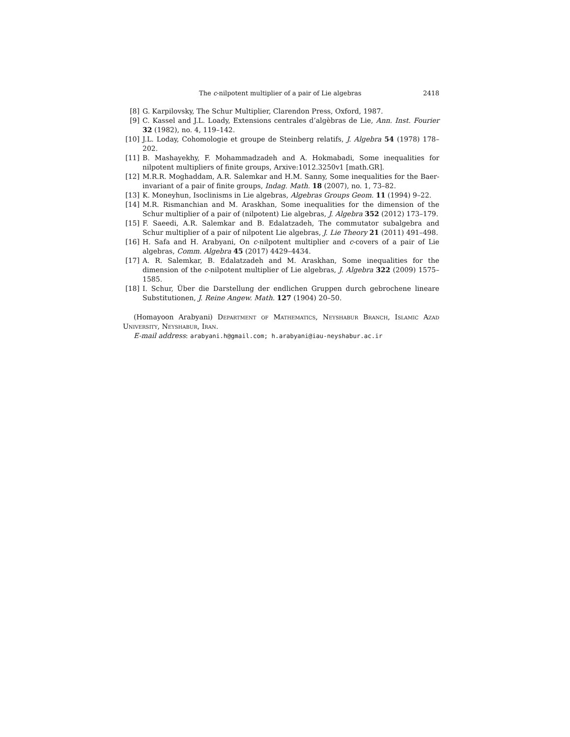The c-nilpotent multiplier of a pair of Lie algebras 2418
[8] G. Karpilovsky, The Schur Multiplier, Clarendon Press, Oxford, 1987.
[9] C. Kassel and J.L. Loady, Extensions centrales d’algèbras de Lie, Ann. Inst. Fourier 32 (1982), no. 4, 119–142.
[10] J.L. Loday, Cohomologie et groupe de Steinberg relatifs, J. Algebra 54 (1978) 178–202.
[11] B. Mashayekhy, F. Mohammadzadeh and A. Hokmabadi, Some inequalities for nilpotent multipliers of finite groups, Arxive:1012.3250v1 [math.GR].
[12] M.R.R. Moghaddam, A.R. Salemkar and H.M. Sanny, Some inequalities for the Baer-invariant of a pair of finite groups, Indag. Math. 18 (2007), no. 1, 73–82.
[13] K. Moneyhun, Isoclinisms in Lie algebras, Algebras Groups Geom. 11 (1994) 9–22.
[14] M.R. Rismanchian and M. Araskhan, Some inequalities for the dimension of the Schur multiplier of a pair of (nilpotent) Lie algebras, J. Algebra 352 (2012) 173–179.
[15] F. Saeedi, A.R. Salemkar and B. Edalatzadeh, The commutator subalgebra and Schur multiplier of a pair of nilpotent Lie algebras, J. Lie Theory 21 (2011) 491–498.
[16] H. Safa and H. Arabyani, On c-nilpotent multiplier and c-covers of a pair of Lie algebras, Comm. Algebra 45 (2017) 4429–4434.
[17] A. R. Salemkar, B. Edalatzadeh and M. Araskhan, Some inequalities for the dimension of the c-nilpotent multiplier of Lie algebras, J. Algebra 322 (2009) 1575–1585.
[18] I. Schur, Über die Darstellung der endlichen Gruppen durch gebrochene lineare Substitutionen, J. Reine Angew. Math. 127 (1904) 20–50.
(Homayoon Arabyani) Department of Mathematics, Neyshabur Branch, Islamic Azad University, Neyshabur, Iran.
E-mail address: arabyani.h@gmail.com; h.arabyani@iau-neyshabur.ac.ir